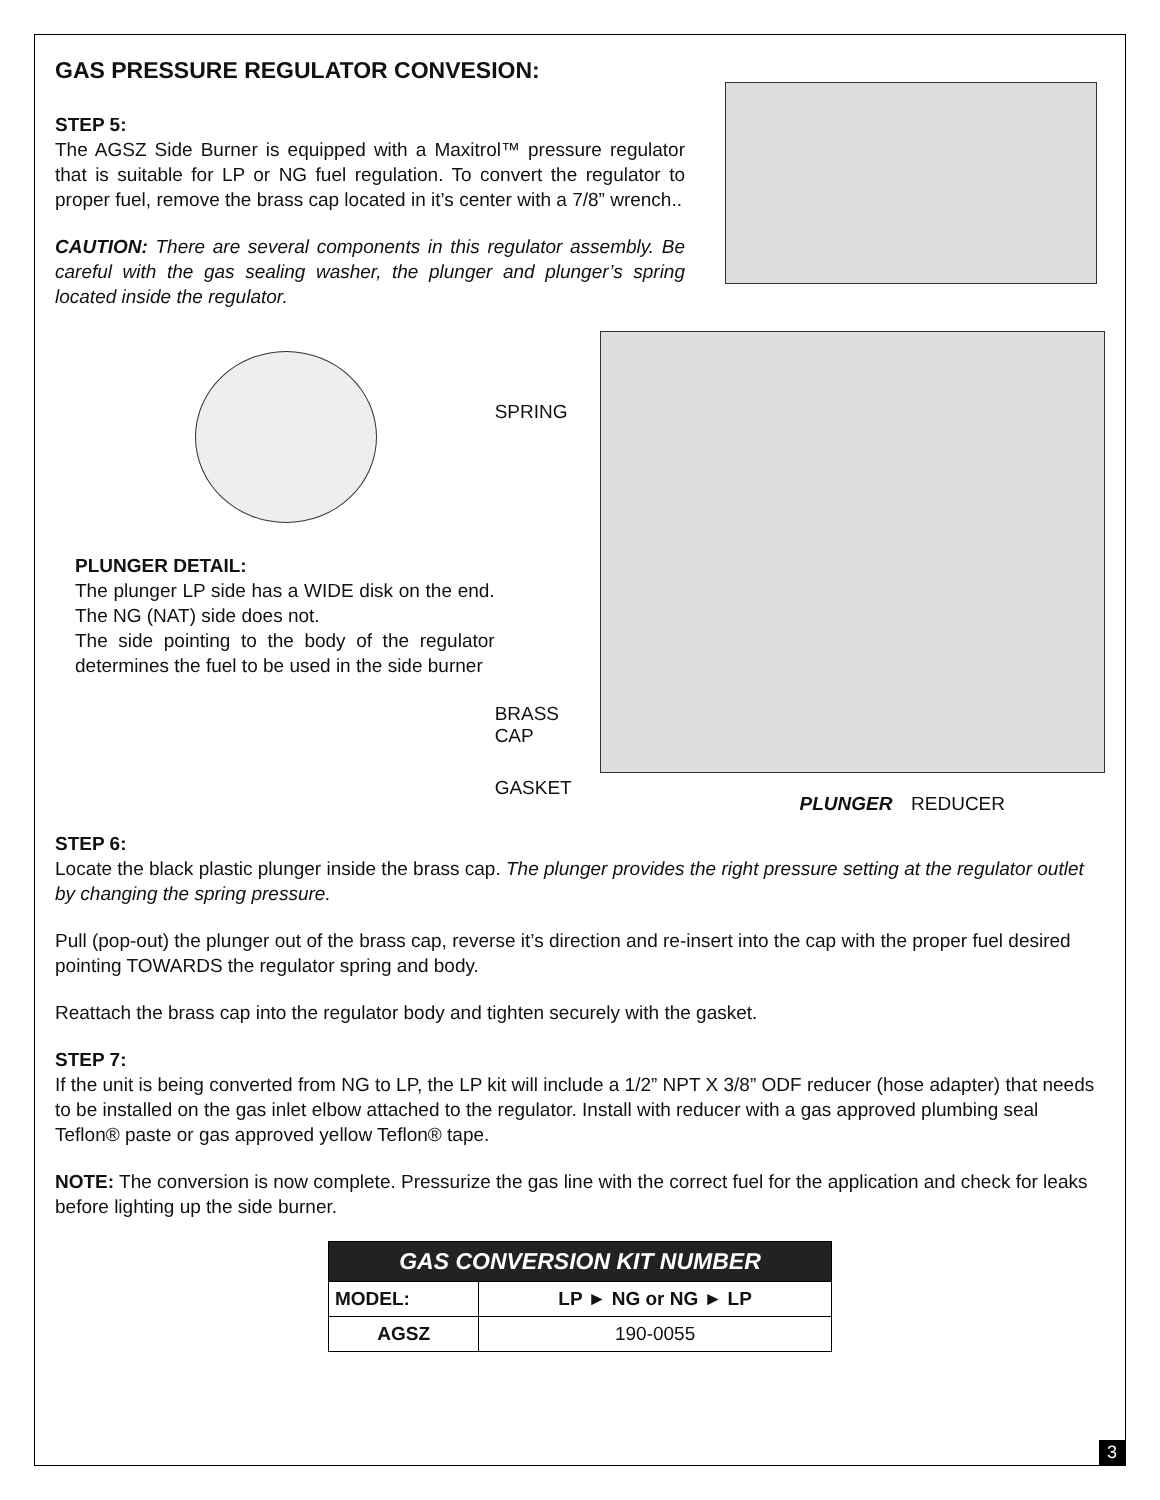GAS PRESSURE REGULATOR CONVESION:
STEP 5:
The AGSZ Side Burner is equipped with a Maxitrol™ pressure regulator that is suitable for LP or NG fuel regulation. To convert the regulator to proper fuel, remove the brass cap located in it’s center with a 7/8” wrench..
CAUTION: There are several components in this regulator assembly. Be careful with the gas sealing washer, the plunger and plunger’s spring located inside the regulator.
PLUNGER DETAIL:
The plunger LP side has a WIDE disk on the end. The NG (NAT) side does not.
The side pointing to the body of the regulator determines the fuel to be used in the side burner
SPRING
BRASS
CAP
GASKET
PLUNGER REDUCER
STEP 6:
Locate the black plastic plunger inside the brass cap. The plunger provides the right pressure setting at the regulator outlet by changing the spring pressure.
Pull (pop-out) the plunger out of the brass cap, reverse it’s direction and re-insert into the cap with the proper fuel desired pointing TOWARDS the regulator spring and body.
Reattach the brass cap into the regulator body and tighten securely with the gasket.
STEP 7:
If the unit is being converted from NG to LP, the LP kit will include a 1/2” NPT X 3/8” ODF reducer (hose adapter) that needs to be installed on the gas inlet elbow attached to the regulator. Install with reducer with a gas approved plumbing seal Teflon® paste or gas approved yellow Teflon® tape.
NOTE: The conversion is now complete. Pressurize the gas line with the correct fuel for the application and check for leaks before lighting up the side burner.
| GAS CONVERSION KIT NUMBER | |
| --- | --- |
| MODEL: | LP ► NG or NG ► LP |
| AGSZ | 190-0055 |
3